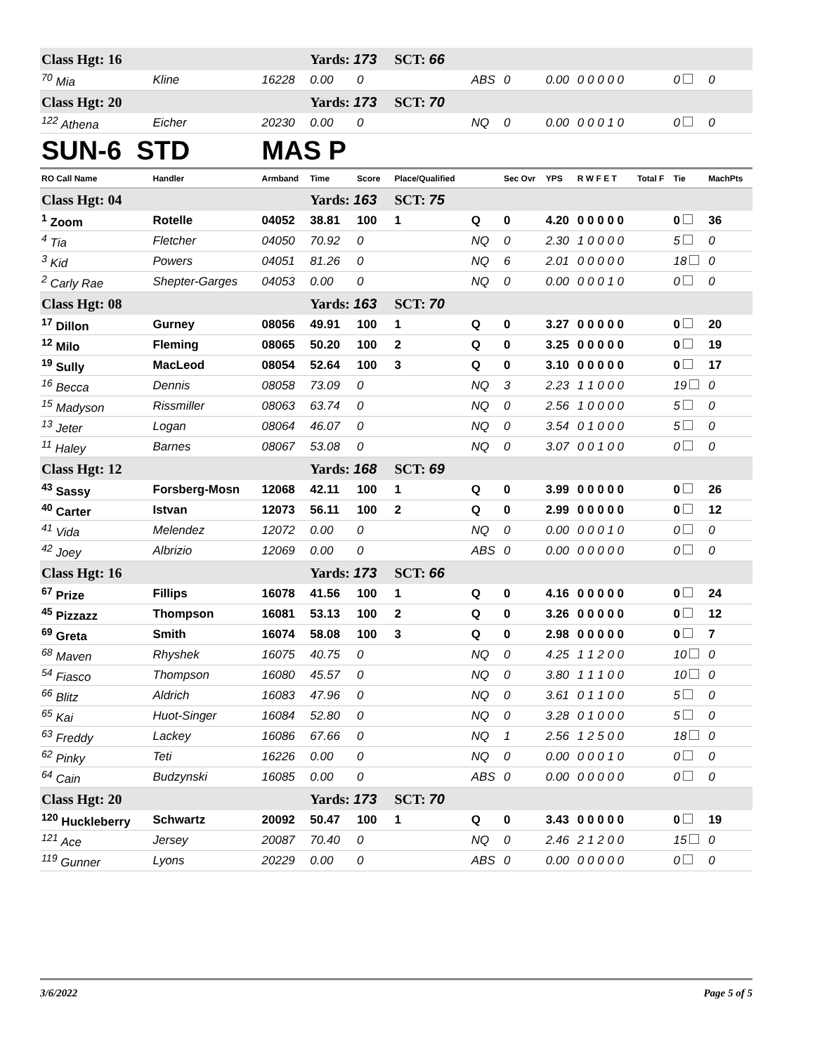| Class Hgt: 16 | | | Yards: 173 | | SCT: 66 | | | | | | | |
| <sup>70</sup> Mia | Kline | 16228 | 0.00 | 0 | | ABS | 0 | 0.00 | 0 0 0 0 0 | | 0 | 0 |
| Class Hgt: 20 | | | Yards: 173 | | SCT: 70 | | | | | | | |
| <sup>122</sup> Athena | Eicher | 20230 | 0.00 | 0 | | NQ | 0 | 0.00 | 0 0 0 1 0 | | 0 | 0 |
| SUN-6 STD | | MAS P | | | | | | | | | | |
| RO Call Name | Handler | Armband | Time | Score | Place/Qualified | | Sec Ovr | YPS | R W F E T | Total F | Tie | MachPts |
| Class Hgt: 04 | | | Yards: 163 | | SCT: 75 | | | | | | | |
| <sup>1</sup> Zoom | Rotelle | 04052 | 38.81 | 100 | 1 | Q | 0 | 4.20 | 0 0 0 0 0 | | 0 | 36 |
| <sup>4</sup> Tia | Fletcher | 04050 | 70.92 | 0 | | NQ | 0 | 2.30 | 1 0 0 0 0 | | 5 | 0 |
| <sup>3</sup> Kid | Powers | 04051 | 81.26 | 0 | | NQ | 6 | 2.01 | 0 0 0 0 0 | | 18 | 0 |
| <sup>2</sup> Carly Rae | Shepter-Garges | 04053 | 0.00 | 0 | | NQ | 0 | 0.00 | 0 0 0 1 0 | | 0 | 0 |
| Class Hgt: 08 | | | Yards: 163 | | SCT: 70 | | | | | | | |
| <sup>17</sup> Dillon | Gurney | 08056 | 49.91 | 100 | 1 | Q | 0 | 3.27 | 0 0 0 0 0 | | 0 | 20 |
| <sup>12</sup> Milo | Fleming | 08065 | 50.20 | 100 | 2 | Q | 0 | 3.25 | 0 0 0 0 0 | | 0 | 19 |
| <sup>19</sup> Sully | MacLeod | 08054 | 52.64 | 100 | 3 | Q | 0 | 3.10 | 0 0 0 0 0 | | 0 | 17 |
| <sup>16</sup> Becca | Dennis | 08058 | 73.09 | 0 | | NQ | 3 | 2.23 | 1 1 0 0 0 | | 19 | 0 |
| <sup>15</sup> Madyson | Rissmiller | 08063 | 63.74 | 0 | | NQ | 0 | 2.56 | 1 0 0 0 0 | | 5 | 0 |
| <sup>13</sup> Jeter | Logan | 08064 | 46.07 | 0 | | NQ | 0 | 3.54 | 0 1 0 0 0 | | 5 | 0 |
| <sup>11</sup> Haley | Barnes | 08067 | 53.08 | 0 | | NQ | 0 | 3.07 | 0 0 1 0 0 | | 0 | 0 |
| Class Hgt: 12 | | | Yards: 168 | | SCT: 69 | | | | | | | |
| <sup>43</sup> Sassy | Forsberg-Mosn | 12068 | 42.11 | 100 | 1 | Q | 0 | 3.99 | 0 0 0 0 0 | | 0 | 26 |
| <sup>40</sup> Carter | Istvan | 12073 | 56.11 | 100 | 2 | Q | 0 | 2.99 | 0 0 0 0 0 | | 0 | 12 |
| <sup>41</sup> Vida | Melendez | 12072 | 0.00 | 0 | | NQ | 0 | 0.00 | 0 0 0 1 0 | | 0 | 0 |
| <sup>42</sup> Joey | Albrizio | 12069 | 0.00 | 0 | | ABS | 0 | 0.00 | 0 0 0 0 0 | | 0 | 0 |
| Class Hgt: 16 | | | Yards: 173 | | SCT: 66 | | | | | | | |
| <sup>67</sup> Prize | Fillips | 16078 | 41.56 | 100 | 1 | Q | 0 | 4.16 | 0 0 0 0 0 | | 0 | 24 |
| <sup>45</sup> Pizzazz | Thompson | 16081 | 53.13 | 100 | 2 | Q | 0 | 3.26 | 0 0 0 0 0 | | 0 | 12 |
| <sup>69</sup> Greta | Smith | 16074 | 58.08 | 100 | 3 | Q | 0 | 2.98 | 0 0 0 0 0 | | 0 | 7 |
| <sup>68</sup> Maven | Rhyshek | 16075 | 40.75 | 0 | | NQ | 0 | 4.25 | 1 1 2 0 0 | | 10 | 0 |
| <sup>54</sup> Fiasco | Thompson | 16080 | 45.57 | 0 | | NQ | 0 | 3.80 | 1 1 1 0 0 | | 10 | 0 |
| <sup>66</sup> Blitz | Aldrich | 16083 | 47.96 | 0 | | NQ | 0 | 3.61 | 0 1 1 0 0 | | 5 | 0 |
| <sup>65</sup> Kai | Huot-Singer | 16084 | 52.80 | 0 | | NQ | 0 | 3.28 | 0 1 0 0 0 | | 5 | 0 |
| <sup>63</sup> Freddy | Lackey | 16086 | 67.66 | 0 | | NQ | 1 | 2.56 | 1 2 5 0 0 | | 18 | 0 |
| <sup>62</sup> Pinky | Teti | 16226 | 0.00 | 0 | | NQ | 0 | 0.00 | 0 0 0 1 0 | | 0 | 0 |
| <sup>64</sup> Cain | Budzynski | 16085 | 0.00 | 0 | | ABS | 0 | 0.00 | 0 0 0 0 0 | | 0 | 0 |
| Class Hgt: 20 | | | Yards: 173 | | SCT: 70 | | | | | | | |
| <sup>120</sup> Huckleberry | Schwartz | 20092 | 50.47 | 100 | 1 | Q | 0 | 3.43 | 0 0 0 0 0 | | 0 | 19 |
| <sup>121</sup> Ace | Jersey | 20087 | 70.40 | 0 | | NQ | 0 | 2.46 | 2 1 2 0 0 | | 15 | 0 |
| <sup>119</sup> Gunner | Lyons | 20229 | 0.00 | 0 | | ABS | 0 | 0.00 | 0 0 0 0 0 | | 0 | 0 |
3/6/2022 Page 5 of 5